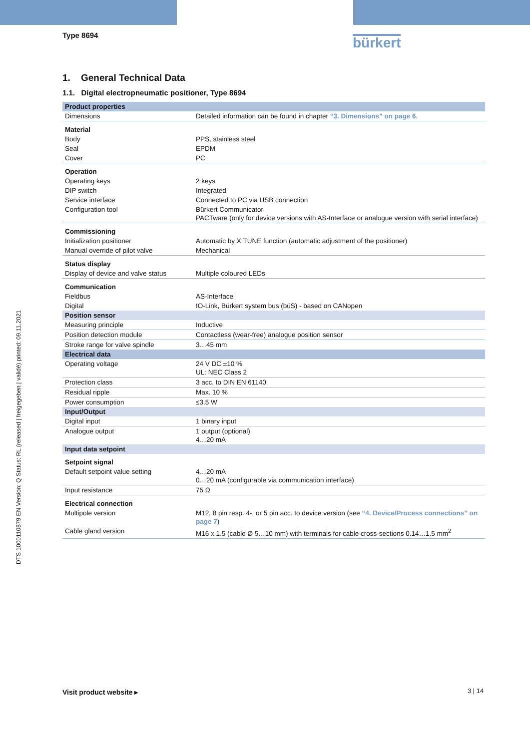Type 8694 bürkert
DTS 1000110879 EN Version: Q Status: RL (released | freigegeben | validé) printed: 09.11.2021
1. General Technical Data
1.1. Digital electropneumatic positioner, Type 8694
| Product properties | |
| Dimensions | Detailed information can be found in chapter “3. Dimensions” on page 6 . |
| Material | |
| Body | PPS, stainless steel |
| Seal | EPDM |
| Cover | PC |
| Operation | |
| Operating keys | 2 keys |
| DIP switch | Integrated |
| Service interface | Connected to PC via USB connection |
| Configuration tool | Bürkert Communicator PACTware (only for device versions with AS-Interface or analogue version with serial interface) |
| Commissioning | |
| Initialization positioner | Automatic by X.TUNE function (automatic adjustment of the positioner) |
| Manual override of pilot valve | Mechanical |
| Status display | |
| Display of device and valve status | Multiple coloured LEDs |
| Communication | |
| Fieldbus | AS-Interface |
| Digital | IO-Link, Bürkert system bus (büS) - based on CANopen |
| Position sensor | |
| Measuring principle | Inductive |
| Position detection module | Contactless (wear-free) analogue position sensor |
| Stroke range for valve spindle | 3…45 mm |
| Electrical data | |
| Operating voltage | 24 V DC ±10 % UL: NEC Class 2 |
| Protection class | 3 acc. to DIN EN 61140 |
| Residual ripple | Max. 10 % |
| Power consumption | ≤3.5 W |
| Input/Output | |
| Digital input | 1 binary input |
| Analogue output | 1 output (optional) 4…20 mA |
| Input data setpoint | |
| Setpoint signal | |
| Default setpoint value setting | 4…20 mA 0…20 mA (configurable via communication interface) |
| Input resistance | 75 Ω |
| Electrical connection | |
| Multipole version | M12, 8 pin resp. 4-, or 5 pin acc. to device version (see “4. Device/Process connections” on page 7 ) |
| Cable gland version | M16 x 1.5 (cable Ø 5…10 mm) with terminals for cable cross-sections 0.14…1.5 mm<sup>2</sup> |
Visit product website ▸ 3 | 14